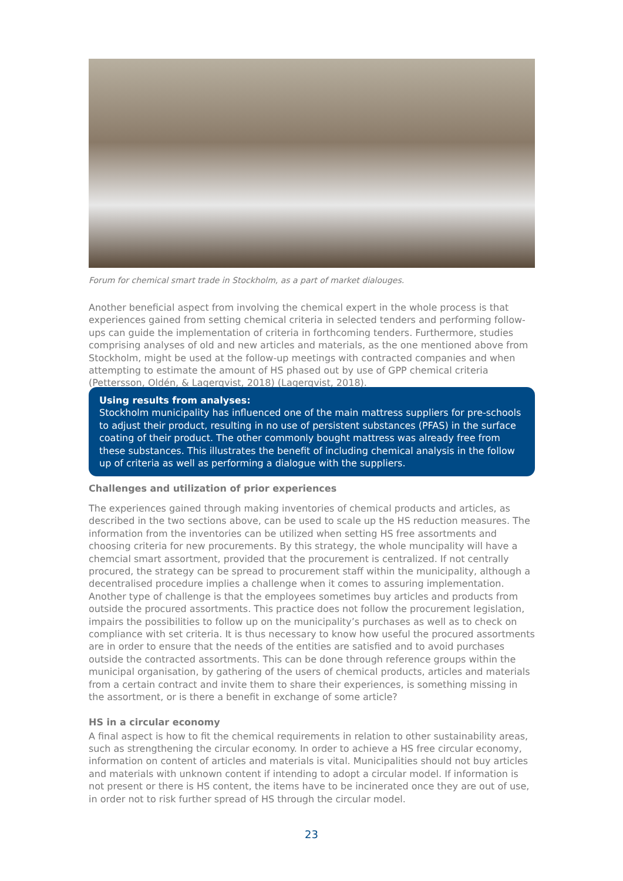Forum for chemical smart trade in Stockholm, as a part of market dialouges.
Another beneficial aspect from involving the chemical expert in the whole process is that experiences gained from setting chemical criteria in selected tenders and performing follow-ups can guide the implementation of criteria in forthcoming tenders. Furthermore, studies comprising analyses of old and new articles and materials, as the one mentioned above from Stockholm, might be used at the follow-up meetings with contracted companies and when attempting to estimate the amount of HS phased out by use of GPP chemical criteria (Pettersson, Oldén, & Lagerqvist, 2018) (Lagerqvist, 2018).
Using results from analyses:
Stockholm municipality has influenced one of the main mattress suppliers for pre-schools to adjust their product, resulting in no use of persistent substances (PFAS) in the surface coating of their product. The other commonly bought mattress was already free from these substances. This illustrates the benefit of including chemical analysis in the follow up of criteria as well as performing a dialogue with the suppliers.
Challenges and utilization of prior experiences
The experiences gained through making inventories of chemical products and articles, as described in the two sections above, can be used to scale up the HS reduction measures. The information from the inventories can be utilized when setting HS free assortments and choosing criteria for new procurements. By this strategy, the whole muncipality will have a chemcial smart assortment, provided that the procurement is centralized. If not centrally procured, the strategy can be spread to procurement staff within the municipality, although a decentralised procedure implies a challenge when it comes to assuring implementation. Another type of challenge is that the employees sometimes buy articles and products from outside the procured assortments. This practice does not follow the procurement legislation, impairs the possibilities to follow up on the municipality’s purchases as well as to check on compliance with set criteria. It is thus necessary to know how useful the procured assortments are in order to ensure that the needs of the entities are satisfied and to avoid purchases outside the contracted assortments. This can be done through reference groups within the municipal organisation, by gathering of the users of chemical products, articles and materials from a certain contract and invite them to share their experiences, is something missing in the assortment, or is there a benefit in exchange of some article?
HS in a circular economy
A final aspect is how to fit the chemical requirements in relation to other sustainability areas, such as strengthening the circular economy. In order to achieve a HS free circular economy, information on content of articles and materials is vital. Municipalities should not buy articles and materials with unknown content if intending to adopt a circular model. If information is not present or there is HS content, the items have to be incinerated once they are out of use, in order not to risk further spread of HS through the circular model.
23